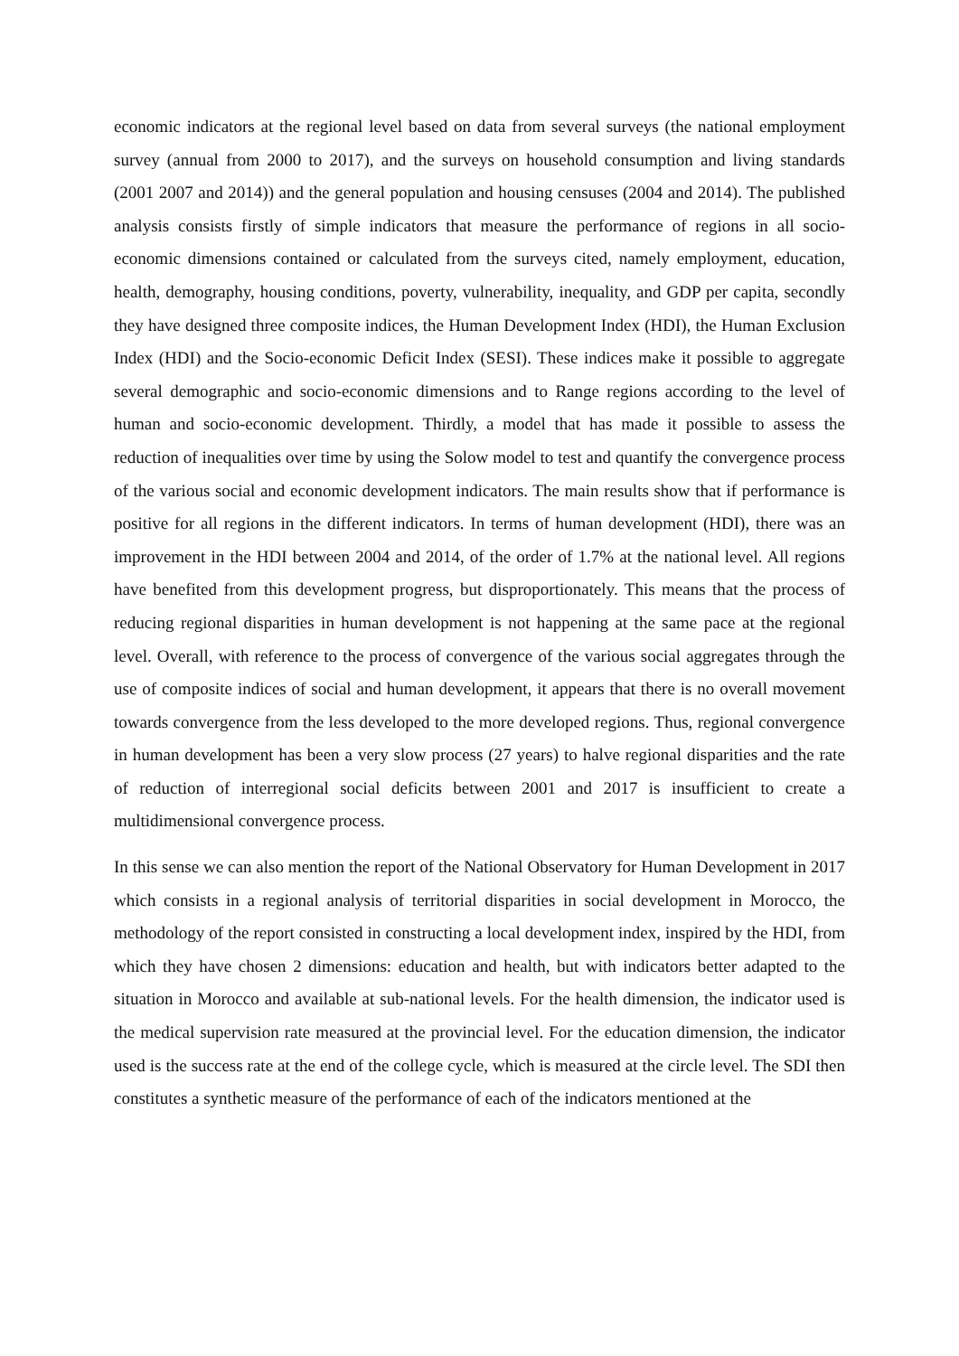economic indicators at the regional level based on data from several surveys (the national employment survey (annual from 2000 to 2017), and the surveys on household consumption and living standards (2001 2007 and 2014)) and the general population and housing censuses (2004 and 2014). The published analysis consists firstly of simple indicators that measure the performance of regions in all socio-economic dimensions contained or calculated from the surveys cited, namely employment, education, health, demography, housing conditions, poverty, vulnerability, inequality, and GDP per capita, secondly they have designed three composite indices, the Human Development Index (HDI), the Human Exclusion Index (HDI) and the Socio-economic Deficit Index (SESI). These indices make it possible to aggregate several demographic and socio-economic dimensions and to Range regions according to the level of human and socio-economic development. Thirdly, a model that has made it possible to assess the reduction of inequalities over time by using the Solow model to test and quantify the convergence process of the various social and economic development indicators. The main results show that if performance is positive for all regions in the different indicators. In terms of human development (HDI), there was an improvement in the HDI between 2004 and 2014, of the order of 1.7% at the national level. All regions have benefited from this development progress, but disproportionately. This means that the process of reducing regional disparities in human development is not happening at the same pace at the regional level. Overall, with reference to the process of convergence of the various social aggregates through the use of composite indices of social and human development, it appears that there is no overall movement towards convergence from the less developed to the more developed regions. Thus, regional convergence in human development has been a very slow process (27 years) to halve regional disparities and the rate of reduction of interregional social deficits between 2001 and 2017 is insufficient to create a multidimensional convergence process.
In this sense we can also mention the report of the National Observatory for Human Development in 2017 which consists in a regional analysis of territorial disparities in social development in Morocco, the methodology of the report consisted in constructing a local development index, inspired by the HDI, from which they have chosen 2 dimensions: education and health, but with indicators better adapted to the situation in Morocco and available at sub-national levels. For the health dimension, the indicator used is the medical supervision rate measured at the provincial level. For the education dimension, the indicator used is the success rate at the end of the college cycle, which is measured at the circle level. The SDI then constitutes a synthetic measure of the performance of each of the indicators mentioned at the